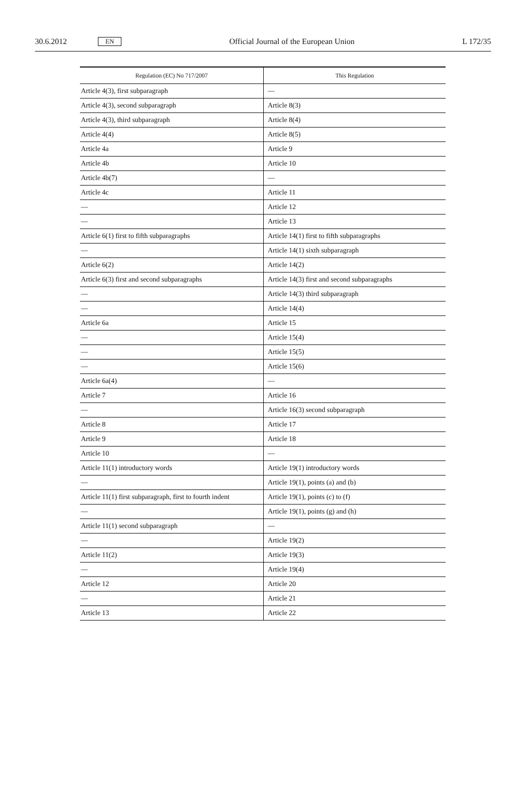30.6.2012 EN Official Journal of the European Union L 172/35
| Regulation (EC) No 717/2007 | This Regulation |
| --- | --- |
| Article 4(3), first subparagraph | — |
| Article 4(3), second subparagraph | Article 8(3) |
| Article 4(3), third subparagraph | Article 8(4) |
| Article 4(4) | Article 8(5) |
| Article 4a | Article 9 |
| Article 4b | Article 10 |
| Article 4b(7) | — |
| Article 4c | Article 11 |
| — | Article 12 |
| — | Article 13 |
| Article 6(1) first to fifth subparagraphs | Article 14(1) first to fifth subparagraphs |
| — | Article 14(1) sixth subparagraph |
| Article 6(2) | Article 14(2) |
| Article 6(3) first and second subparagraphs | Article 14(3) first and second subparagraphs |
| — | Article 14(3) third subparagraph |
| — | Article 14(4) |
| Article 6a | Article 15 |
| — | Article 15(4) |
| — | Article 15(5) |
| — | Article 15(6) |
| Article 6a(4) | — |
| Article 7 | Article 16 |
| — | Article 16(3) second subparagraph |
| Article 8 | Article 17 |
| Article 9 | Article 18 |
| Article 10 | — |
| Article 11(1) introductory words | Article 19(1) introductory words |
| — | Article 19(1), points (a) and (b) |
| Article 11(1) first subparagraph, first to fourth indent | Article 19(1), points (c) to (f) |
| — | Article 19(1), points (g) and (h) |
| Article 11(1) second subparagraph | — |
| — | Article 19(2) |
| Article 11(2) | Article 19(3) |
| — | Article 19(4) |
| Article 12 | Article 20 |
| — | Article 21 |
| Article 13 | Article 22 |